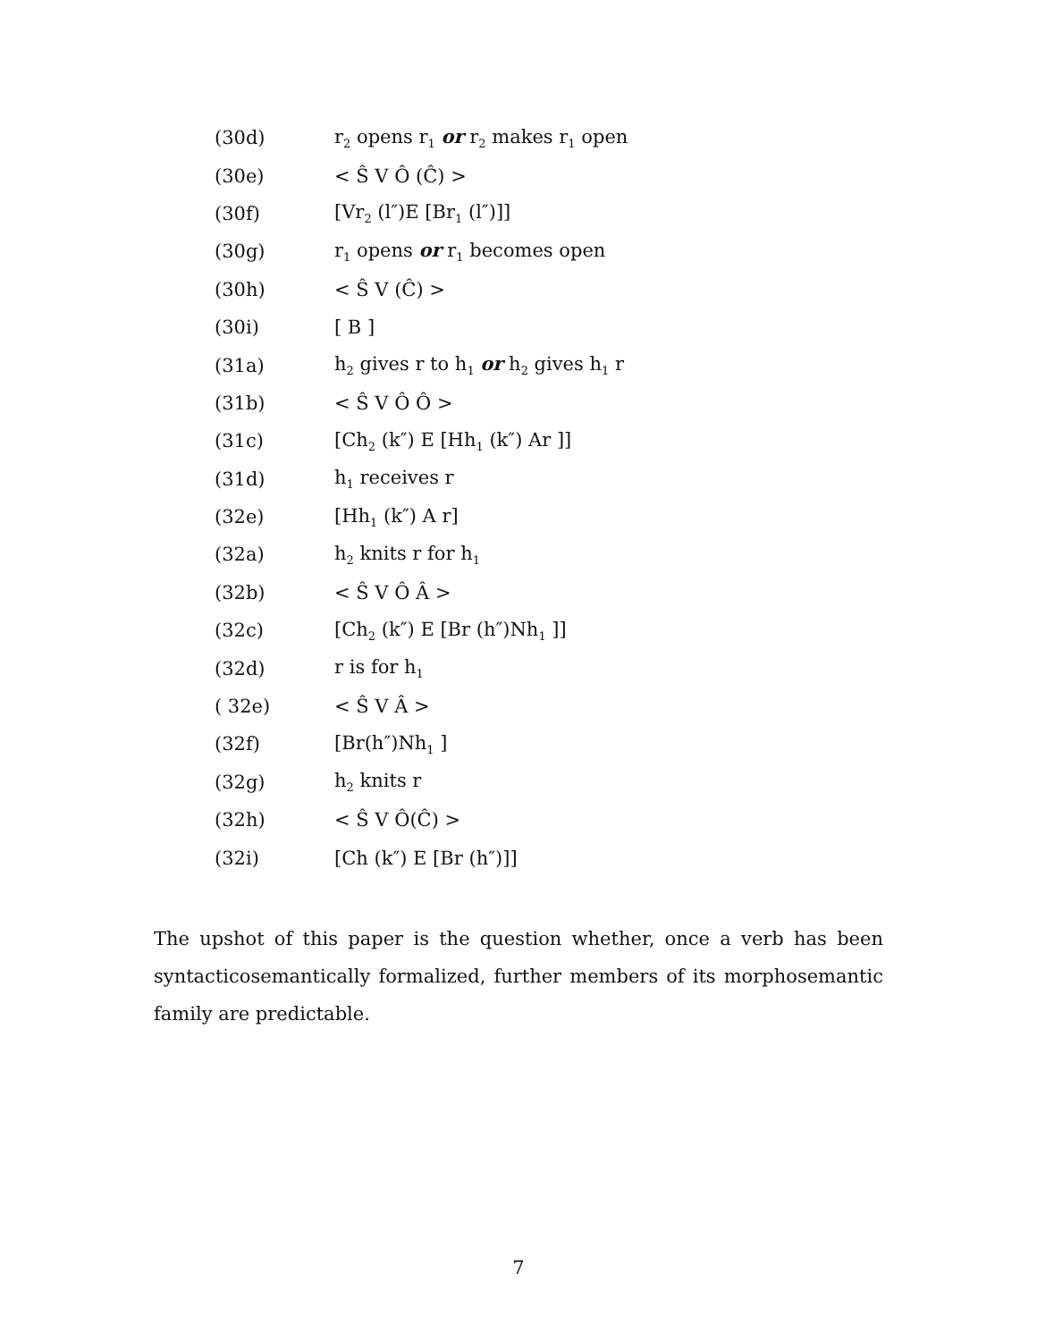(30d) r<sub>2</sub> opens r<sub>1</sub> or r<sub>2</sub> makes r<sub>1</sub> open
(30e) < Ŝ V Ô (Ĉ) >
(30f) [Vr<sub>2</sub> (l″)E [Br<sub>1</sub> (l″)]]
(30g) r<sub>1</sub> opens or r<sub>1</sub> becomes open
(30h) < Ŝ V (Ĉ) >
(30i) [ B ]
(31a) h<sub>2</sub> gives r to h<sub>1</sub> or h<sub>2</sub> gives h<sub>1</sub> r
(31b) < Ŝ V Ô Ô >
(31c) [Ch<sub>2</sub> (k″) E [Hh<sub>1</sub> (k″) Ar ]]
(31d) h<sub>1</sub> receives r
(32e) [Hh<sub>1</sub> (k″) A r]
(32a) h<sub>2</sub> knits r for h<sub>1</sub>
(32b) < Ŝ V Ô Â >
(32c) [Ch<sub>2</sub> (k″) E [Br (h″)Nh<sub>1</sub> ]]
(32d) r is for h<sub>1</sub>
( 32e) < Ŝ V Â >
(32f) [Br(h″)Nh<sub>1</sub> ]
(32g) h<sub>2</sub> knits r
(32h) < Ŝ V Ô(Ĉ) >
(32i) [Ch (k″) E [Br (h″)]]
The upshot of this paper is the question whether, once a verb has been syntacticosemantically formalized, further members of its morphosemantic family are predictable.
7